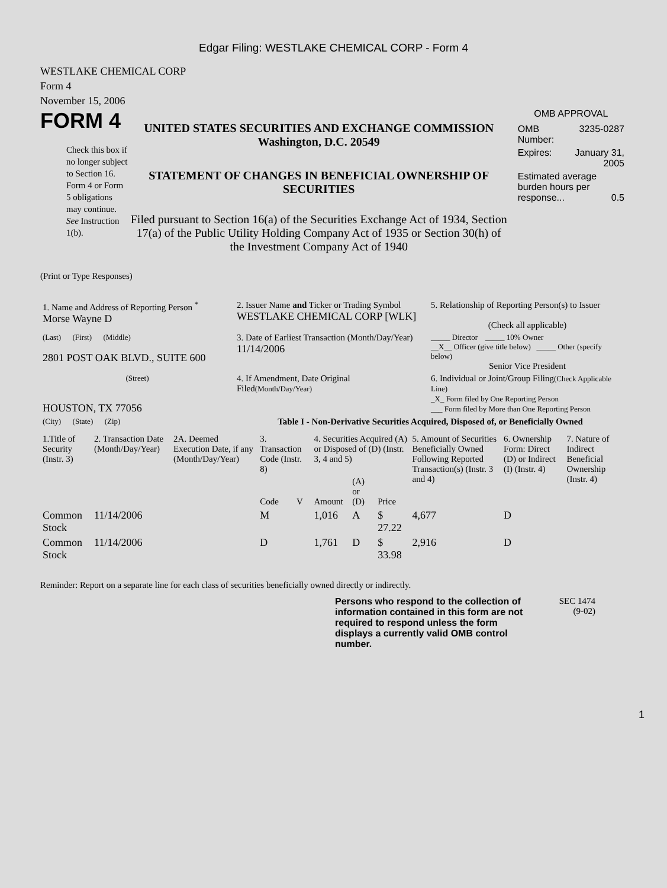Edgar Filing: WESTLAKE CHEMICAL CORP - Form 4
WESTLAKE CHEMICAL CORP
Form 4
November 15, 2006
FORM 4
Check this box if no longer subject to Section 16. Form 4 or Form 5 obligations may continue. See Instruction 1(b).
UNITED STATES SECURITIES AND EXCHANGE COMMISSION
Washington, D.C. 20549
STATEMENT OF CHANGES IN BENEFICIAL OWNERSHIP OF SECURITIES
Filed pursuant to Section 16(a) of the Securities Exchange Act of 1934, Section 17(a) of the Public Utility Holding Company Act of 1935 or Section 30(h) of the Investment Company Act of 1940
OMB APPROVAL
| OMB Number: | 3235-0287 |
| Expires: | January 31, 2005 |
| Estimated average burden hours per response... 0.5 | |
(Print or Type Responses)
| 1. Name and Address of Reporting Person <sup>*</sup> Morse Wayne D | 2. Issuer Name and Ticker or Trading Symbol WESTLAKE CHEMICAL CORP [WLK] | 5. Relationship of Reporting Person(s) to Issuer (Check all applicable) |
| (Last) (First) (Middle) 2801 POST OAK BLVD., SUITE 600 | 3. Date of Earliest Transaction (Month/Day/Year) 11/14/2006 | _____ Director _____ 10% Owner __X__ Officer (give title below) _____ Other (specify below) Senior Vice President |
| (Street) HOUSTON, TX 77056 | 4. If Amendment, Date Original Filed (Month/Day/Year) | 6. Individual or Joint/Group Filing (Check Applicable Line) _X_ Form filed by One Reporting Person ___ Form filed by More than One Reporting Person |
| (City) (State) (Zip) | Table I - Non-Derivative Securities Acquired, Disposed of, or Beneficially Owned | |
| 1.Title of Security (Instr. 3) | 2. Transaction Date (Month/Day/Year) | 2A. Deemed Execution Date, if any (Month/Day/Year) | 3. Transaction Code (Instr. 8) | | 4. Securities Acquired (A) or Disposed of (D) (Instr. 3, 4 and 5) | | | 5. Amount of Securities Beneficially Owned Following Reported Transaction(s) (Instr. 3 and 4) | 6. Ownership Form: Direct (D) or Indirect (I) (Instr. 4) | 7. Nature of Indirect Beneficial Ownership (Instr. 4) |
| --- | --- | --- | --- | --- | --- | --- | --- | --- | --- | --- |
| | | | Code | V | Amount | (A) or (D) | Price | | | |
| Common Stock | 11/14/2006 | | M | | 1,016 | A | $ 27.22 | 4,677 | D | |
| Common Stock | 11/14/2006 | | D | | 1,761 | D | $ 33.98 | 2,916 | D | |
Reminder: Report on a separate line for each class of securities beneficially owned directly or indirectly.
Persons who respond to the collection of information contained in this form are not required to respond unless the form displays a currently valid OMB control number.
SEC 1474
(9-02)
1